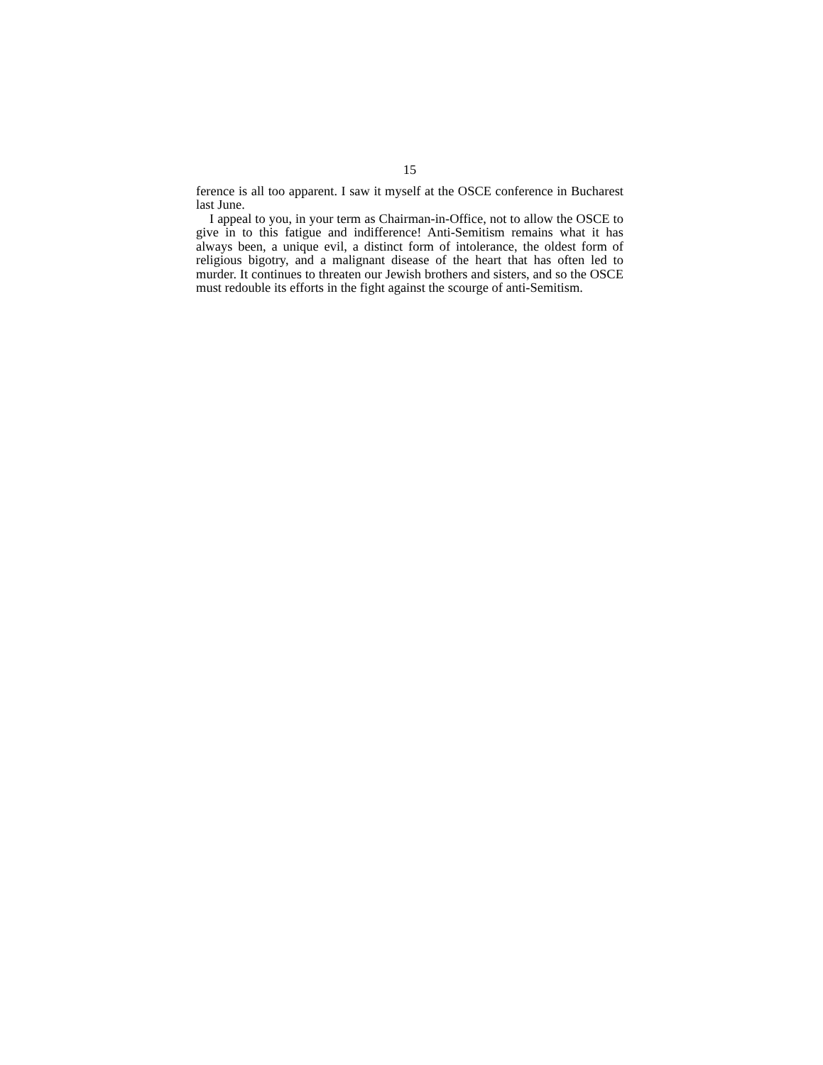15
ference is all too apparent. I saw it myself at the OSCE conference in Bucharest last June.
I appeal to you, in your term as Chairman-in-Office, not to allow the OSCE to give in to this fatigue and indifference! Anti-Semitism remains what it has always been, a unique evil, a distinct form of intolerance, the oldest form of religious bigotry, and a malignant disease of the heart that has often led to murder. It continues to threaten our Jewish brothers and sisters, and so the OSCE must redouble its efforts in the fight against the scourge of anti-Semitism.